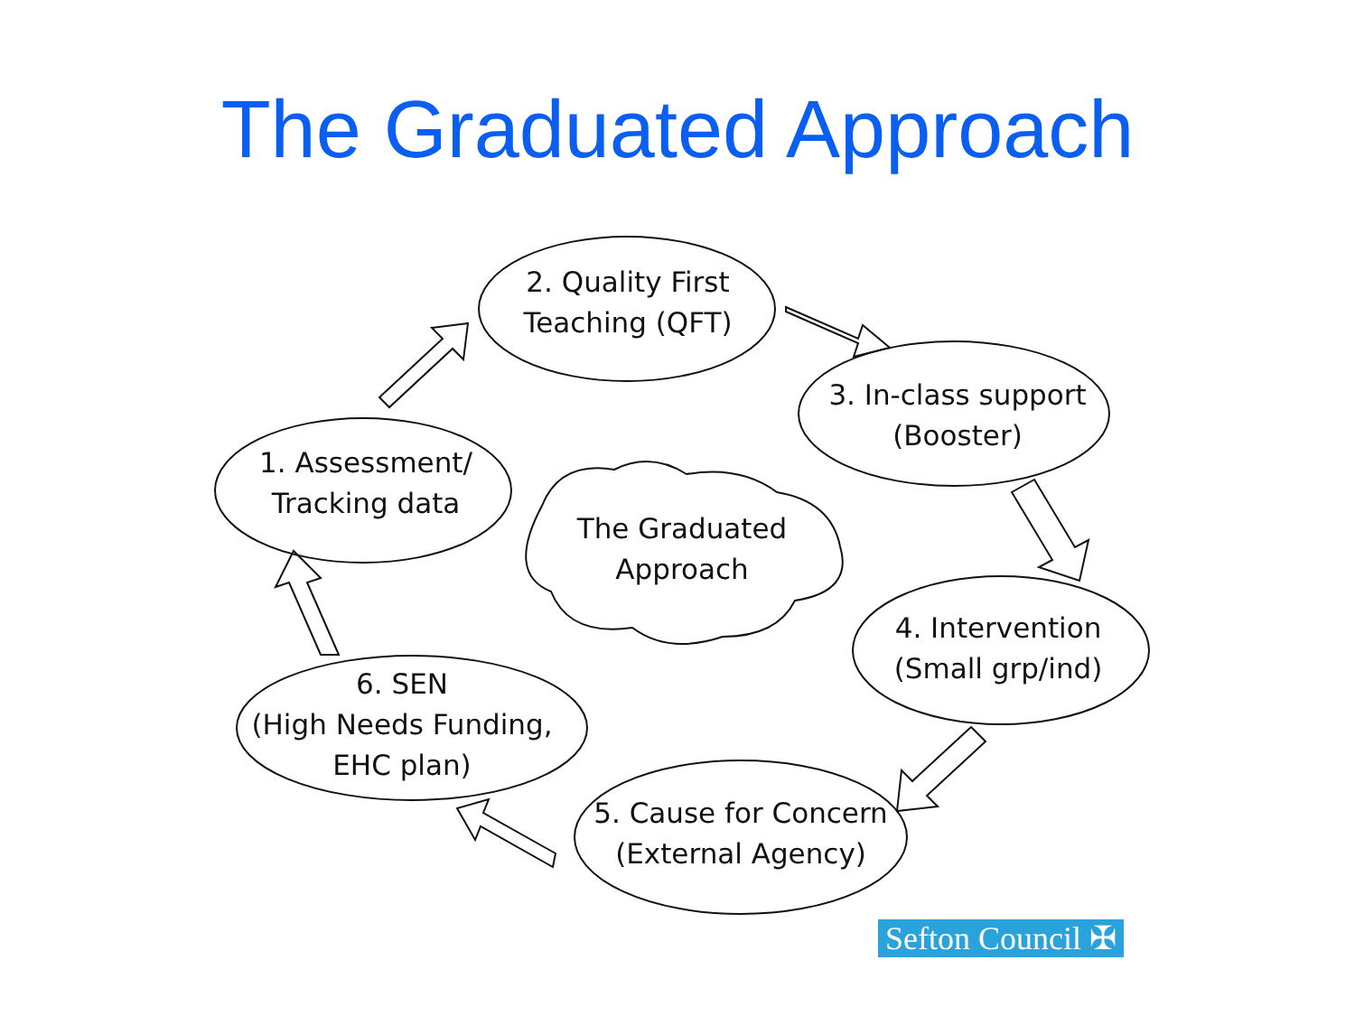The Graduated Approach
2. Quality First
Teaching (QFT)
3. In-class support
(Booster)
4. Intervention
(Small grp/ind)
5. Cause for Concern
(External Agency)
6. SEN
(High Needs Funding,
EHC plan)
1. Assessment/
Tracking data
The Graduated
Approach
Sefton Council ✠